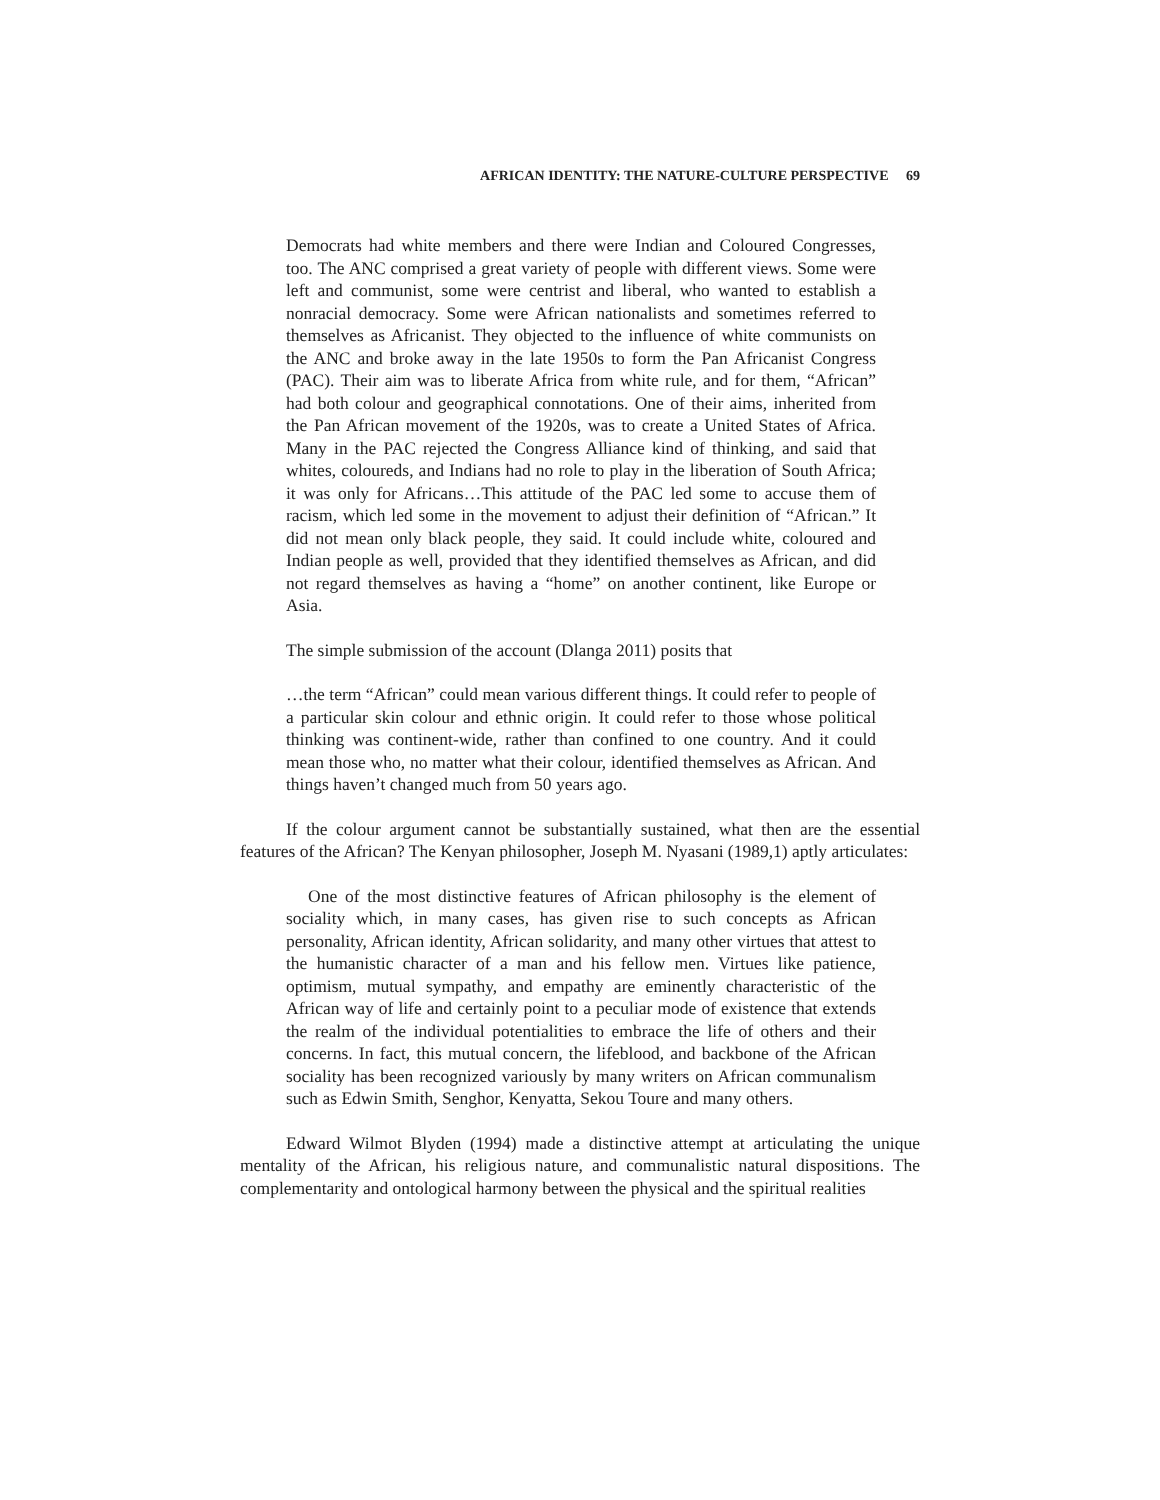AFRICAN IDENTITY: THE NATURE-CULTURE PERSPECTIVE 69
Democrats had white members and there were Indian and Coloured Congresses, too. The ANC comprised a great variety of people with different views. Some were left and communist, some were centrist and liberal, who wanted to establish a nonracial democracy. Some were African nationalists and sometimes referred to themselves as Africanist. They objected to the influence of white communists on the ANC and broke away in the late 1950s to form the Pan Africanist Congress (PAC). Their aim was to liberate Africa from white rule, and for them, “African” had both colour and geographical connotations. One of their aims, inherited from the Pan African movement of the 1920s, was to create a United States of Africa. Many in the PAC rejected the Congress Alliance kind of thinking, and said that whites, coloureds, and Indians had no role to play in the liberation of South Africa; it was only for Africans…This attitude of the PAC led some to accuse them of racism, which led some in the movement to adjust their definition of “African.” It did not mean only black people, they said. It could include white, coloured and Indian people as well, provided that they identified themselves as African, and did not regard themselves as having a “home” on another continent, like Europe or Asia.
The simple submission of the account (Dlanga 2011) posits that
…the term “African” could mean various different things. It could refer to people of a particular skin colour and ethnic origin. It could refer to those whose political thinking was continent-wide, rather than confined to one country. And it could mean those who, no matter what their colour, identified themselves as African. And things haven’t changed much from 50 years ago.
If the colour argument cannot be substantially sustained, what then are the essential features of the African? The Kenyan philosopher, Joseph M. Nyasani (1989,1) aptly articulates:
One of the most distinctive features of African philosophy is the element of sociality which, in many cases, has given rise to such concepts as African personality, African identity, African solidarity, and many other virtues that attest to the humanistic character of a man and his fellow men. Virtues like patience, optimism, mutual sympathy, and empathy are eminently characteristic of the African way of life and certainly point to a peculiar mode of existence that extends the realm of the individual potentialities to embrace the life of others and their concerns. In fact, this mutual concern, the lifeblood, and backbone of the African sociality has been recognized variously by many writers on African communalism such as Edwin Smith, Senghor, Kenyatta, Sekou Toure and many others.
Edward Wilmot Blyden (1994) made a distinctive attempt at articulating the unique mentality of the African, his religious nature, and communalistic natural dispositions. The complementarity and ontological harmony between the physical and the spiritual realities